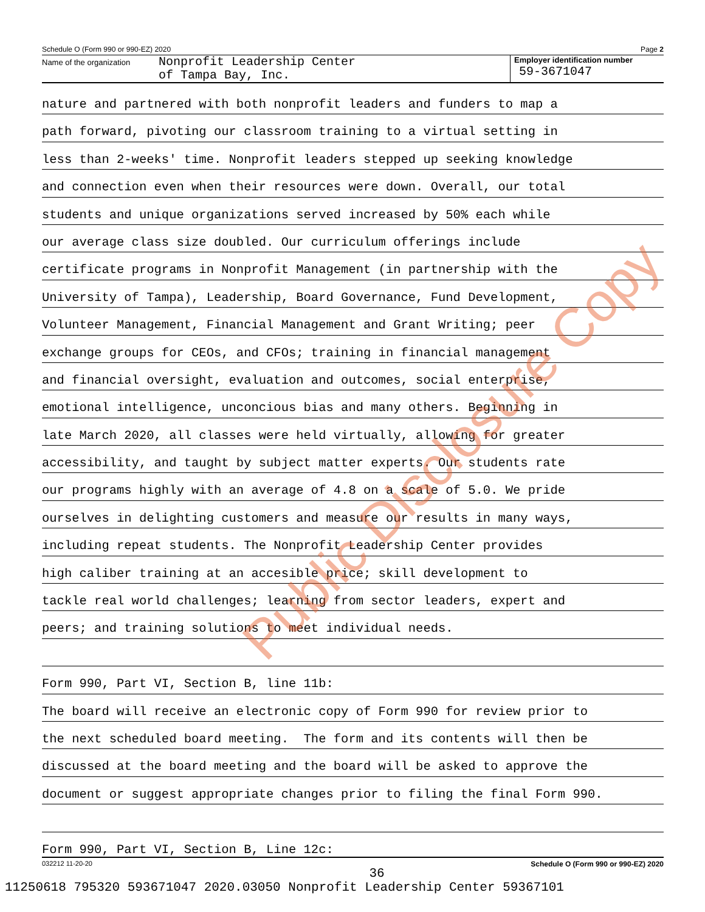Schedule O (Form 990 or 990-EZ) 2020 Page 2
Name of the organization
Nonprofit Leadership Center
of Tampa Bay, Inc.
Employer identification number
59-3671047
nature and partnered with both nonprofit leaders and funders to map a
path forward, pivoting our classroom training to a virtual setting in
less than 2-weeks' time. Nonprofit leaders stepped up seeking knowledge
and connection even when their resources were down. Overall, our total
students and unique organizations served increased by 50% each while
our average class size doubled. Our curriculum offerings include
certificate programs in Nonprofit Management (in partnership with the
University of Tampa), Leadership, Board Governance, Fund Development,
Volunteer Management, Financial Management and Grant Writing; peer
exchange groups for CEOs, and CFOs; training in financial management
and financial oversight, evaluation and outcomes, social enterprise,
emotional intelligence, unconcious bias and many others. Beginning in
late March 2020, all classes were held virtually, allowing for greater
accessibility, and taught by subject matter experts. Our students rate
our programs highly with an average of 4.8 on a scale of 5.0. We pride
ourselves in delighting customers and measure our results in many ways,
including repeat students. The Nonprofit Leadership Center provides
high caliber training at an accesible price; skill development to
tackle real world challenges; learning from sector leaders, expert and
peers; and training solutions to meet individual needs.
Form 990, Part VI, Section B, line 11b:
The board will receive an electronic copy of Form 990 for review prior to
the next scheduled board meeting. The form and its contents will then be
discussed at the board meeting and the board will be asked to approve the
document or suggest appropriate changes prior to filing the final Form 990.
Form 990, Part VI, Section B, Line 12c:
032212 11-20-20 Schedule O (Form 990 or 990-EZ) 2020
Public Disclosure Copy
36
11250618 795320 593671047 2020.03050 Nonprofit Leadership Center 59367101